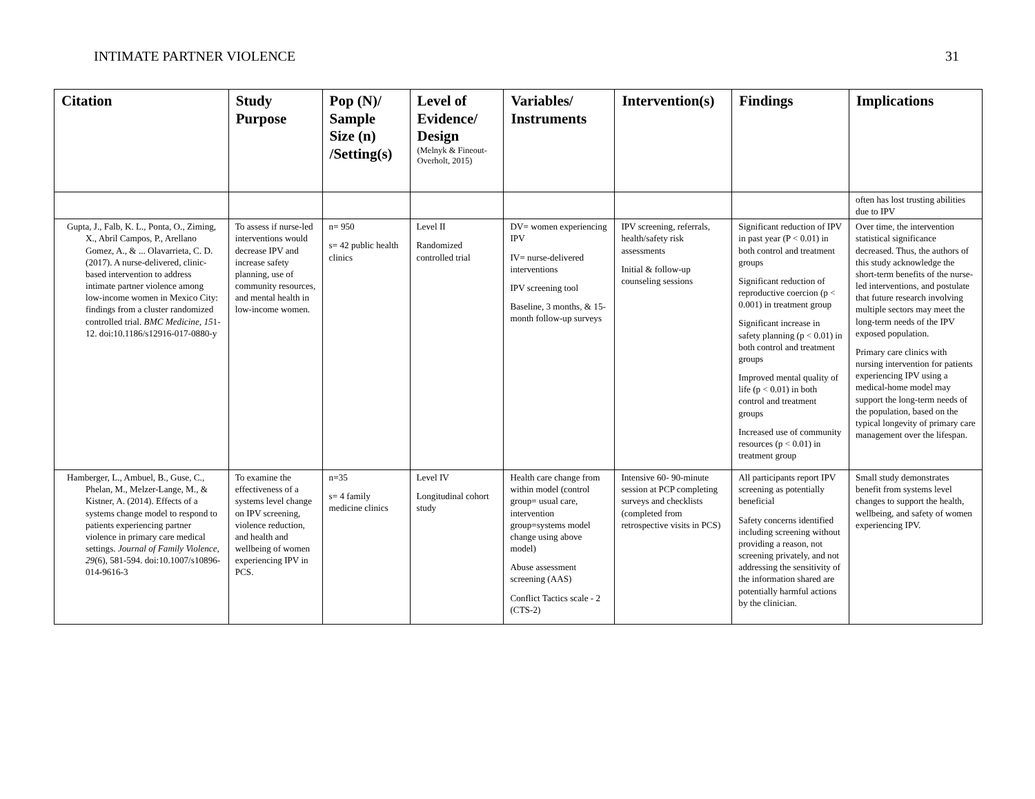INTIMATE PARTNER VIOLENCE 31
| Citation | Study Purpose | Pop (N)/ Sample Size (n) /Setting(s) | Level of Evidence/ Design (Melnyk & Fineout-Overholt, 2015) | Variables/ Instruments | Intervention(s) | Findings | Implications |
| --- | --- | --- | --- | --- | --- | --- | --- |
| | | | | | | | often has lost trusting abilities due to IPV |
| Gupta, J., Falb, K. L., Ponta, O., Ziming, X., Abril Campos, P., Arellano Gomez, A., & ... Olavarrieta, C. D. (2017). A nurse-delivered, clinic-based intervention to address intimate partner violence among low-income women in Mexico City: findings from a cluster randomized controlled trial. BMC Medicine , 15 1-12. doi:10.1186/s12916-017-0880-y | To assess if nurse-led interventions would decrease IPV and increase safety planning, use of community resources, and mental health in low-income women. | n= 950 s= 42 public health clinics | Level II Randomized controlled trial | DV= women experiencing IPV IV= nurse-delivered interventions IPV screening tool Baseline, 3 months, & 15-month follow-up surveys | IPV screening, referrals, health/safety risk assessments Initial & follow-up counseling sessions | Significant reduction of IPV in past year (P < 0.01) in both control and treatment groups Significant reduction of reproductive coercion (p < 0.001) in treatment group Significant increase in safety planning (p < 0.01) in both control and treatment groups Improved mental quality of life (p < 0.01) in both control and treatment groups Increased use of community resources (p < 0.01) in treatment group | Over time, the intervention statistical significance decreased. Thus, the authors of this study acknowledge the short-term benefits of the nurse-led interventions, and postulate that future research involving multiple sectors may meet the long-term needs of the IPV exposed population. Primary care clinics with nursing intervention for patients experiencing IPV using a medical-home model may support the long-term needs of the population, based on the typical longevity of primary care management over the lifespan. |
| Hamberger, L., Ambuel, B., Guse, C., Phelan, M., Melzer-Lange, M., & Kistner, A. (2014). Effects of a systems change model to respond to patients experiencing partner violence in primary care medical settings. Journal of Family Violence , 29 (6), 581-594. doi:10.1007/s10896-014-9616-3 | To examine the effectiveness of a systems level change on IPV screening, violence reduction, and health and wellbeing of women experiencing IPV in PCS. | n=35 s= 4 family medicine clinics | Level IV Longitudinal cohort study | Health care change from within model (control group= usual care, intervention group=systems model change using above model) Abuse assessment screening (AAS) Conflict Tactics scale - 2 (CTS-2) | Intensive 60- 90-minute session at PCP completing surveys and checklists (completed from retrospective visits in PCS) | All participants report IPV screening as potentially beneficial Safety concerns identified including screening without providing a reason, not screening privately, and not addressing the sensitivity of the information shared are potentially harmful actions by the clinician. | Small study demonstrates benefit from systems level changes to support the health, wellbeing, and safety of women experiencing IPV. |